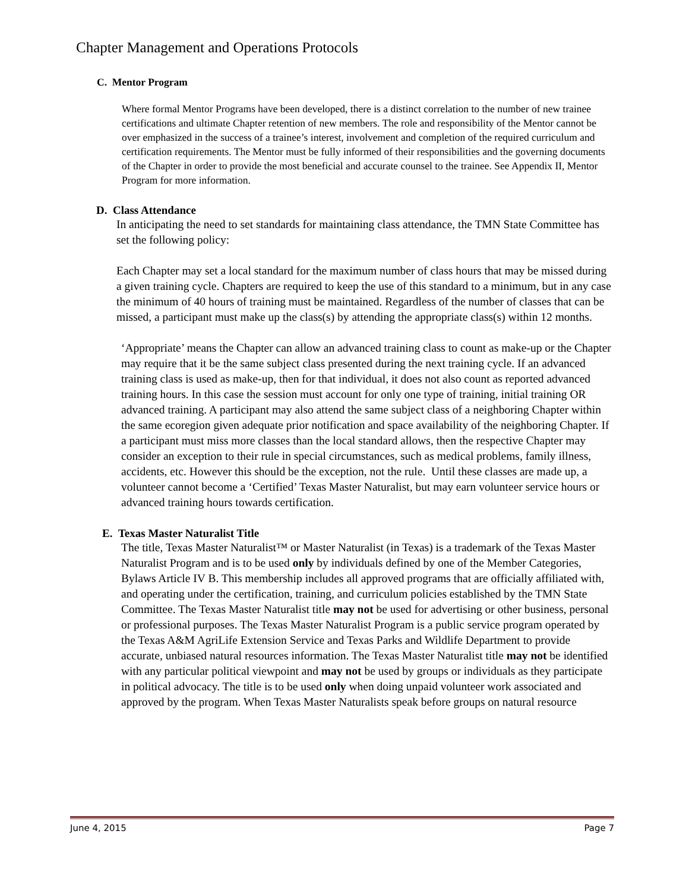Chapter Management and Operations Protocols
C. Mentor Program
Where formal Mentor Programs have been developed, there is a distinct correlation to the number of new trainee certifications and ultimate Chapter retention of new members. The role and responsibility of the Mentor cannot be over emphasized in the success of a trainee’s interest, involvement and completion of the required curriculum and certification requirements. The Mentor must be fully informed of their responsibilities and the governing documents of the Chapter in order to provide the most beneficial and accurate counsel to the trainee. See Appendix II, Mentor Program for more information.
D. Class Attendance
In anticipating the need to set standards for maintaining class attendance, the TMN State Committee has set the following policy:
Each Chapter may set a local standard for the maximum number of class hours that may be missed during a given training cycle. Chapters are required to keep the use of this standard to a minimum, but in any case the minimum of 40 hours of training must be maintained. Regardless of the number of classes that can be missed, a participant must make up the class(s) by attending the appropriate class(s) within 12 months.
‘Appropriate’ means the Chapter can allow an advanced training class to count as make-up or the Chapter may require that it be the same subject class presented during the next training cycle. If an advanced training class is used as make-up, then for that individual, it does not also count as reported advanced training hours. In this case the session must account for only one type of training, initial training OR advanced training. A participant may also attend the same subject class of a neighboring Chapter within the same ecoregion given adequate prior notification and space availability of the neighboring Chapter. If a participant must miss more classes than the local standard allows, then the respective Chapter may consider an exception to their rule in special circumstances, such as medical problems, family illness, accidents, etc. However this should be the exception, not the rule. Until these classes are made up, a volunteer cannot become a ‘Certified’ Texas Master Naturalist, but may earn volunteer service hours or advanced training hours towards certification.
E. Texas Master Naturalist Title
The title, Texas Master Naturalist™ or Master Naturalist (in Texas) is a trademark of the Texas Master Naturalist Program and is to be used only by individuals defined by one of the Member Categories, Bylaws Article IV B. This membership includes all approved programs that are officially affiliated with, and operating under the certification, training, and curriculum policies established by the TMN State Committee. The Texas Master Naturalist title may not be used for advertising or other business, personal or professional purposes. The Texas Master Naturalist Program is a public service program operated by the Texas A&M AgriLife Extension Service and Texas Parks and Wildlife Department to provide accurate, unbiased natural resources information. The Texas Master Naturalist title may not be identified with any particular political viewpoint and may not be used by groups or individuals as they participate in political advocacy. The title is to be used only when doing unpaid volunteer work associated and approved by the program. When Texas Master Naturalists speak before groups on natural resource
June 4, 2015 Page 7